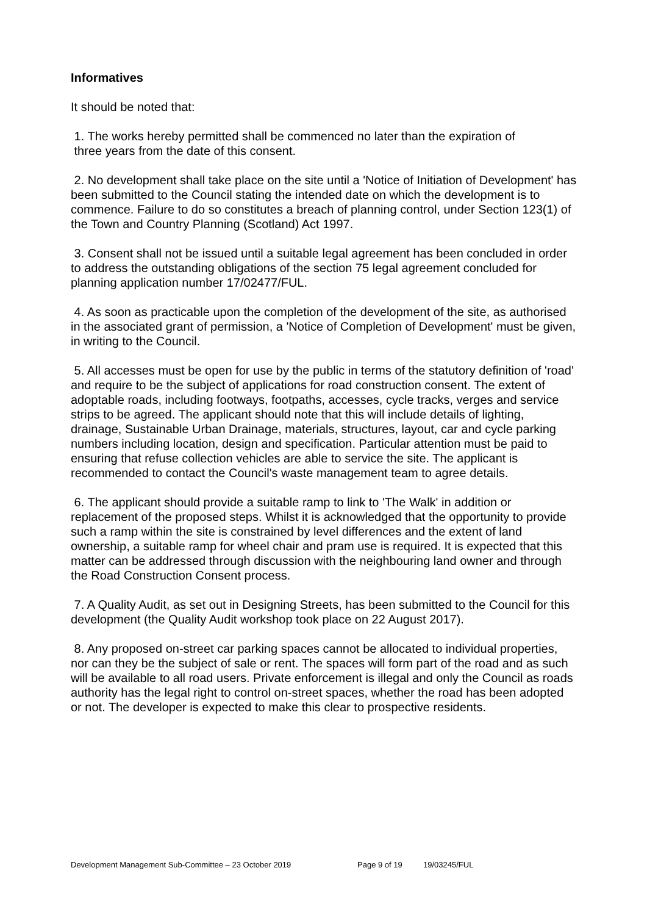Informatives
It should be noted that:
1. The works hereby permitted shall be commenced no later than the expiration of
three years from the date of this consent.
2. No development shall take place on the site until a 'Notice of Initiation of Development' has been submitted to the Council stating the intended date on which the development is to commence. Failure to do so constitutes a breach of planning control, under Section 123(1) of the Town and Country Planning (Scotland) Act 1997.
3. Consent shall not be issued until a suitable legal agreement has been concluded in order to address the outstanding obligations of the section 75 legal agreement concluded for planning application number 17/02477/FUL.
4. As soon as practicable upon the completion of the development of the site, as authorised in the associated grant of permission, a 'Notice of Completion of Development' must be given, in writing to the Council.
5. All accesses must be open for use by the public in terms of the statutory definition of 'road' and require to be the subject of applications for road construction consent. The extent of adoptable roads, including footways, footpaths, accesses, cycle tracks, verges and service strips to be agreed. The applicant should note that this will include details of lighting, drainage, Sustainable Urban Drainage, materials, structures, layout, car and cycle parking numbers including location, design and specification. Particular attention must be paid to ensuring that refuse collection vehicles are able to service the site. The applicant is recommended to contact the Council's waste management team to agree details.
6. The applicant should provide a suitable ramp to link to 'The Walk' in addition or replacement of the proposed steps. Whilst it is acknowledged that the opportunity to provide such a ramp within the site is constrained by level differences and the extent of land ownership, a suitable ramp for wheel chair and pram use is required. It is expected that this matter can be addressed through discussion with the neighbouring land owner and through the Road Construction Consent process.
7. A Quality Audit, as set out in Designing Streets, has been submitted to the Council for this development (the Quality Audit workshop took place on 22 August 2017).
8. Any proposed on-street car parking spaces cannot be allocated to individual properties, nor can they be the subject of sale or rent. The spaces will form part of the road and as such will be available to all road users. Private enforcement is illegal and only the Council as roads authority has the legal right to control on-street spaces, whether the road has been adopted or not. The developer is expected to make this clear to prospective residents.
Development Management Sub-Committee – 23 October 2019 Page 9 of 19 19/03245/FUL